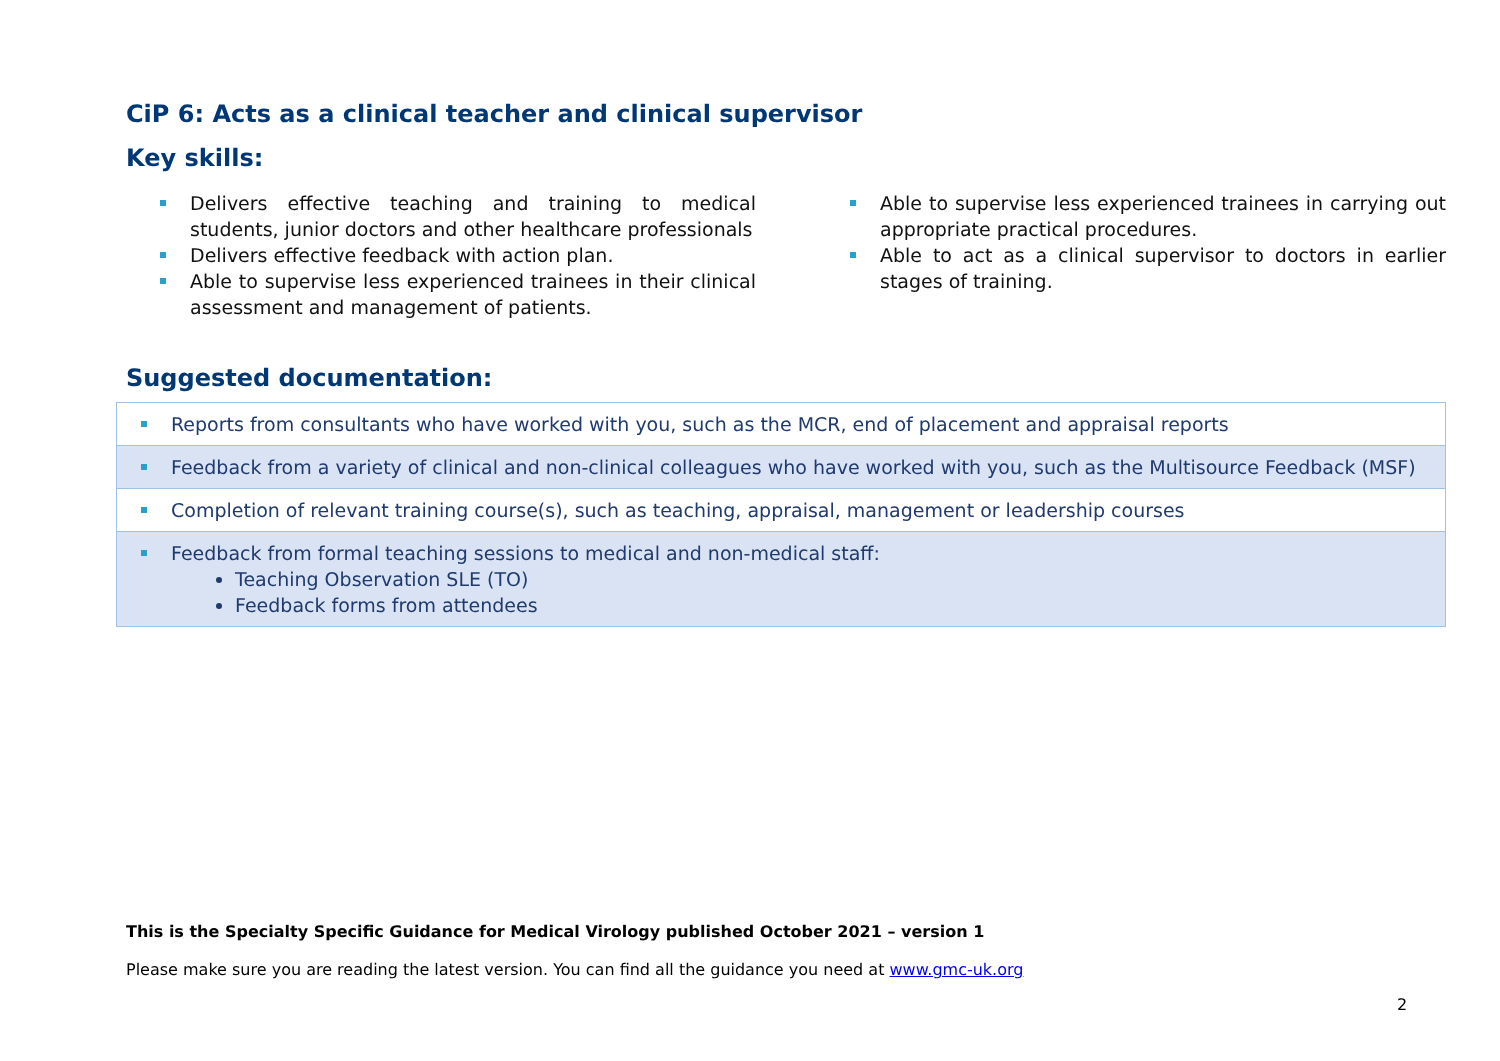CiP 6: Acts as a clinical teacher and clinical supervisor
Key skills:
Delivers effective teaching and training to medical students, junior doctors and other healthcare professionals
Delivers effective feedback with action plan.
Able to supervise less experienced trainees in their clinical assessment and management of patients.
Able to supervise less experienced trainees in carrying out appropriate practical procedures.
Able to act as a clinical supervisor to doctors in earlier stages of training.
Suggested documentation:
| Reports from consultants who have worked with you, such as the MCR, end of placement and appraisal reports |
| Feedback from a variety of clinical and non-clinical colleagues who have worked with you, such as the Multisource Feedback (MSF) |
| Completion of relevant training course(s), such as teaching, appraisal, management or leadership courses |
| Feedback from formal teaching sessions to medical and non-medical staff: Teaching Observation SLE (TO) Feedback forms from attendees |
This is the Specialty Specific Guidance for Medical Virology published October 2021 – version 1
Please make sure you are reading the latest version. You can find all the guidance you need at www.gmc-uk.org
2